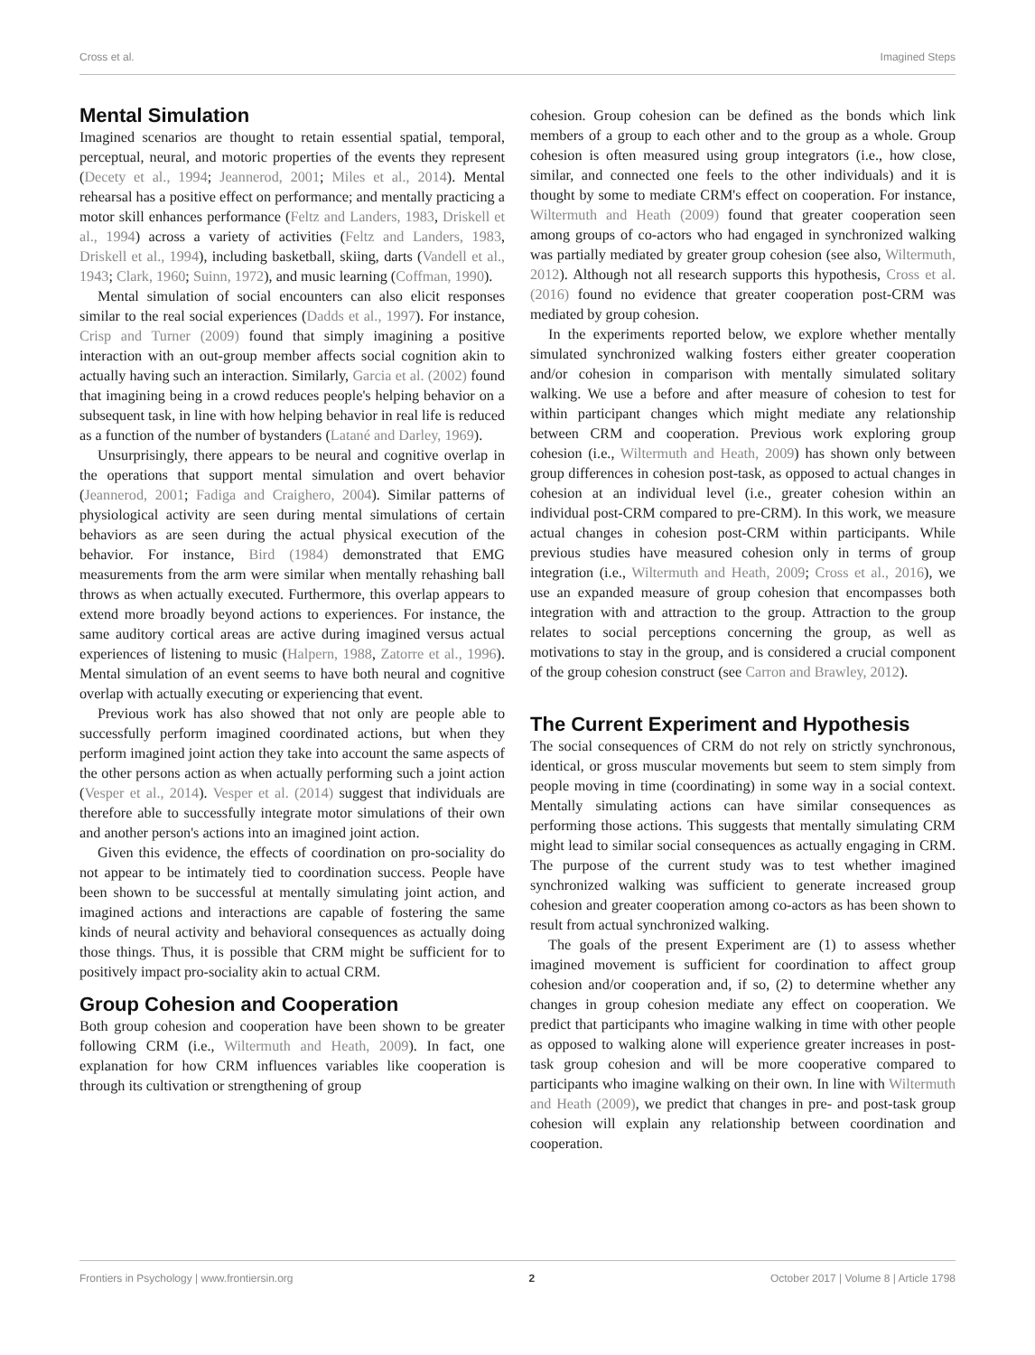Cross et al. Imagined Steps
Mental Simulation
Imagined scenarios are thought to retain essential spatial, temporal, perceptual, neural, and motoric properties of the events they represent (Decety et al., 1994; Jeannerod, 2001; Miles et al., 2014). Mental rehearsal has a positive effect on performance; and mentally practicing a motor skill enhances performance (Feltz and Landers, 1983, Driskell et al., 1994) across a variety of activities (Feltz and Landers, 1983, Driskell et al., 1994), including basketball, skiing, darts (Vandell et al., 1943; Clark, 1960; Suinn, 1972), and music learning (Coffman, 1990).
Mental simulation of social encounters can also elicit responses similar to the real social experiences (Dadds et al., 1997). For instance, Crisp and Turner (2009) found that simply imagining a positive interaction with an out-group member affects social cognition akin to actually having such an interaction. Similarly, Garcia et al. (2002) found that imagining being in a crowd reduces people's helping behavior on a subsequent task, in line with how helping behavior in real life is reduced as a function of the number of bystanders (Latané and Darley, 1969).
Unsurprisingly, there appears to be neural and cognitive overlap in the operations that support mental simulation and overt behavior (Jeannerod, 2001; Fadiga and Craighero, 2004). Similar patterns of physiological activity are seen during mental simulations of certain behaviors as are seen during the actual physical execution of the behavior. For instance, Bird (1984) demonstrated that EMG measurements from the arm were similar when mentally rehashing ball throws as when actually executed. Furthermore, this overlap appears to extend more broadly beyond actions to experiences. For instance, the same auditory cortical areas are active during imagined versus actual experiences of listening to music (Halpern, 1988, Zatorre et al., 1996). Mental simulation of an event seems to have both neural and cognitive overlap with actually executing or experiencing that event.
Previous work has also showed that not only are people able to successfully perform imagined coordinated actions, but when they perform imagined joint action they take into account the same aspects of the other persons action as when actually performing such a joint action (Vesper et al., 2014). Vesper et al. (2014) suggest that individuals are therefore able to successfully integrate motor simulations of their own and another person's actions into an imagined joint action.
Given this evidence, the effects of coordination on pro-sociality do not appear to be intimately tied to coordination success. People have been shown to be successful at mentally simulating joint action, and imagined actions and interactions are capable of fostering the same kinds of neural activity and behavioral consequences as actually doing those things. Thus, it is possible that CRM might be sufficient for to positively impact pro-sociality akin to actual CRM.
Group Cohesion and Cooperation
Both group cohesion and cooperation have been shown to be greater following CRM (i.e., Wiltermuth and Heath, 2009). In fact, one explanation for how CRM influences variables like cooperation is through its cultivation or strengthening of group
cohesion. Group cohesion can be defined as the bonds which link members of a group to each other and to the group as a whole. Group cohesion is often measured using group integrators (i.e., how close, similar, and connected one feels to the other individuals) and it is thought by some to mediate CRM's effect on cooperation. For instance, Wiltermuth and Heath (2009) found that greater cooperation seen among groups of co-actors who had engaged in synchronized walking was partially mediated by greater group cohesion (see also, Wiltermuth, 2012). Although not all research supports this hypothesis, Cross et al. (2016) found no evidence that greater cooperation post-CRM was mediated by group cohesion.
In the experiments reported below, we explore whether mentally simulated synchronized walking fosters either greater cooperation and/or cohesion in comparison with mentally simulated solitary walking. We use a before and after measure of cohesion to test for within participant changes which might mediate any relationship between CRM and cooperation. Previous work exploring group cohesion (i.e., Wiltermuth and Heath, 2009) has shown only between group differences in cohesion post-task, as opposed to actual changes in cohesion at an individual level (i.e., greater cohesion within an individual post-CRM compared to pre-CRM). In this work, we measure actual changes in cohesion post-CRM within participants. While previous studies have measured cohesion only in terms of group integration (i.e., Wiltermuth and Heath, 2009; Cross et al., 2016), we use an expanded measure of group cohesion that encompasses both integration with and attraction to the group. Attraction to the group relates to social perceptions concerning the group, as well as motivations to stay in the group, and is considered a crucial component of the group cohesion construct (see Carron and Brawley, 2012).
The Current Experiment and Hypothesis
The social consequences of CRM do not rely on strictly synchronous, identical, or gross muscular movements but seem to stem simply from people moving in time (coordinating) in some way in a social context. Mentally simulating actions can have similar consequences as performing those actions. This suggests that mentally simulating CRM might lead to similar social consequences as actually engaging in CRM. The purpose of the current study was to test whether imagined synchronized walking was sufficient to generate increased group cohesion and greater cooperation among co-actors as has been shown to result from actual synchronized walking.
The goals of the present Experiment are (1) to assess whether imagined movement is sufficient for coordination to affect group cohesion and/or cooperation and, if so, (2) to determine whether any changes in group cohesion mediate any effect on cooperation. We predict that participants who imagine walking in time with other people as opposed to walking alone will experience greater increases in post-task group cohesion and will be more cooperative compared to participants who imagine walking on their own. In line with Wiltermuth and Heath (2009), we predict that changes in pre- and post-task group cohesion will explain any relationship between coordination and cooperation.
Frontiers in Psychology | www.frontiersin.org 2 October 2017 | Volume 8 | Article 1798